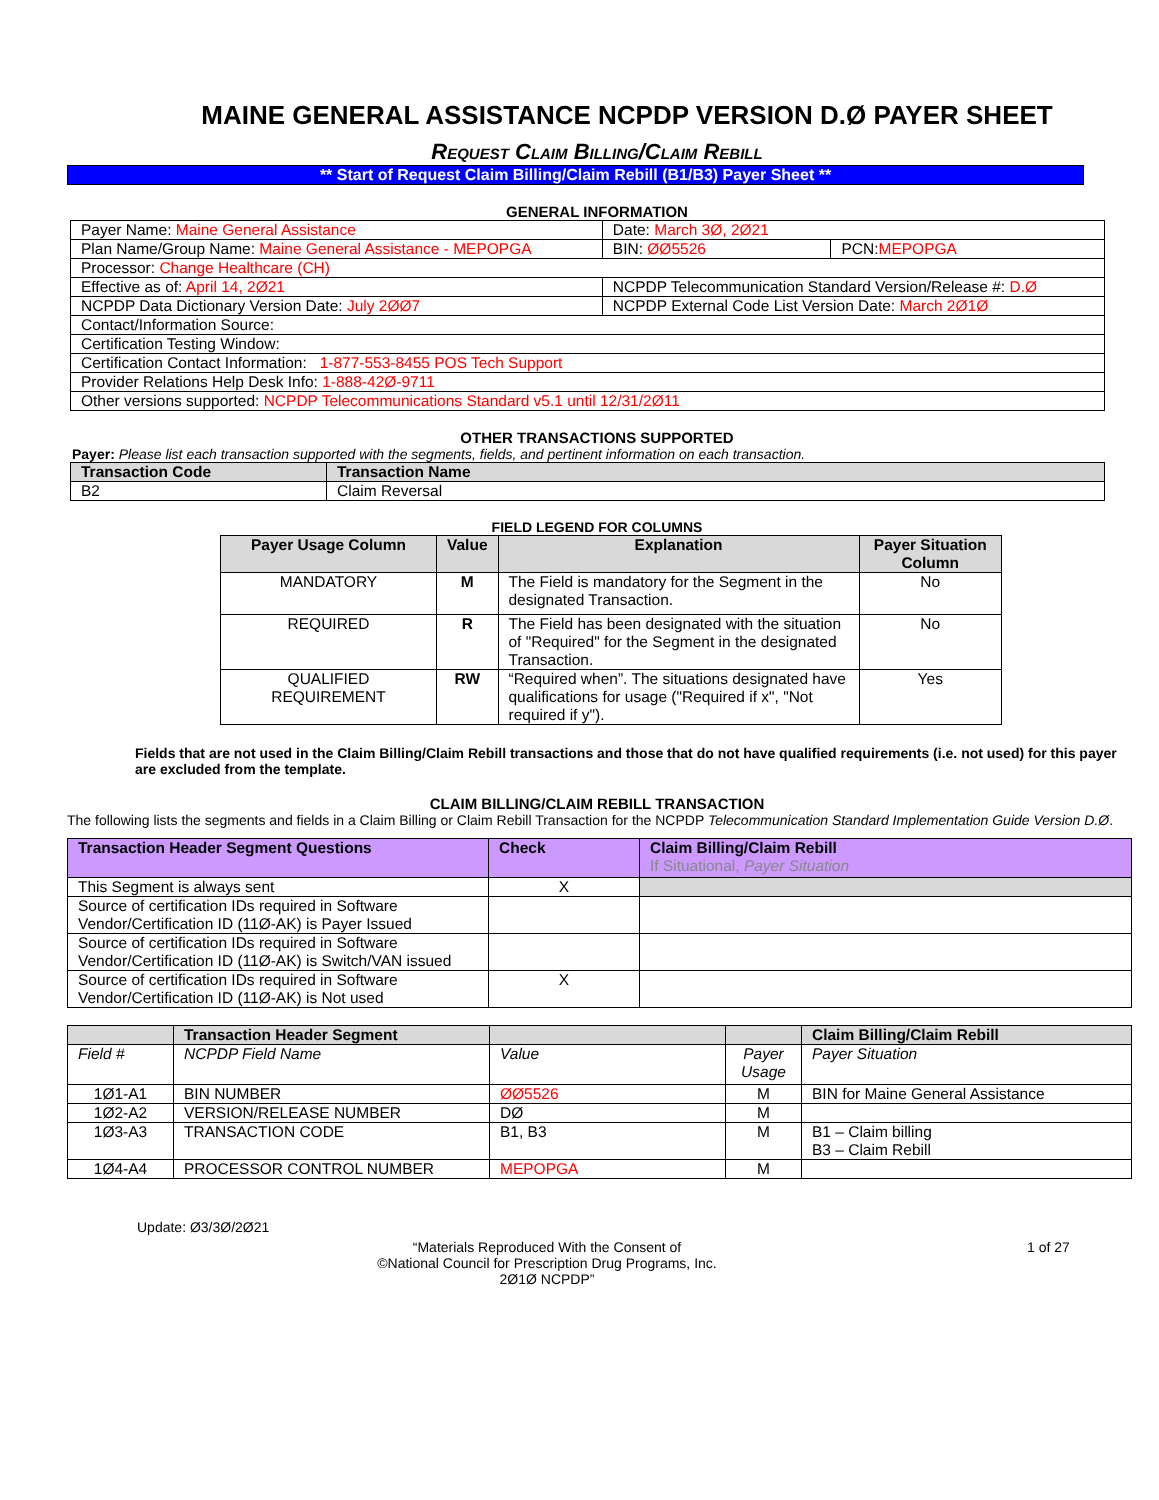MAINE GENERAL ASSISTANCE NCPDP VERSION D.Ø PAYER SHEET
Request Claim Billing/Claim Rebill
** Start of Request Claim Billing/Claim Rebill (B1/B3) Payer Sheet **
GENERAL INFORMATION
| Payer Name: Maine General Assistance | Date: March 3Ø, 2Ø21 | |
| Plan Name/Group Name: Maine General Assistance - MEPOPGA | BIN: ØØ5526 | PCN: MEPOPGA |
| Processor: Change Healthcare (CH) | | |
| Effective as of: April 14, 2Ø21 | NCPDP Telecommunication Standard Version/Release #: D.Ø | |
| NCPDP Data Dictionary Version Date: July 2ØØ7 | NCPDP External Code List Version Date: March 2Ø1Ø | |
| Contact/Information Source: | | |
| Certification Testing Window: | | |
| Certification Contact Information: 1-877-553-8455 POS Tech Support | | |
| Provider Relations Help Desk Info: 1-888-42Ø-9711 | | |
| Other versions supported: NCPDP Telecommunications Standard v5.1 until 12/31/2Ø11 | | |
OTHER TRANSACTIONS SUPPORTED
Payer: Please list each transaction supported with the segments, fields, and pertinent information on each transaction.
| Transaction Code | Transaction Name |
| --- | --- |
| B2 | Claim Reversal |
FIELD LEGEND FOR COLUMNS
| Payer Usage Column | Value | Explanation | Payer Situation Column |
| --- | --- | --- | --- |
| MANDATORY | M | The Field is mandatory for the Segment in the designated Transaction. | No |
| REQUIRED | R | The Field has been designated with the situation of "Required" for the Segment in the designated Transaction. | No |
| QUALIFIED REQUIREMENT | RW | “Required when”. The situations designated have qualifications for usage ("Required if x", "Not required if y"). | Yes |
Fields that are not used in the Claim Billing/Claim Rebill transactions and those that do not have qualified requirements (i.e. not used) for this payer are excluded from the template.
CLAIM BILLING/CLAIM REBILL TRANSACTION
The following lists the segments and fields in a Claim Billing or Claim Rebill Transaction for the NCPDP Telecommunication Standard Implementation Guide Version D.Ø.
| Transaction Header Segment Questions | Check | Claim Billing/Claim Rebill If Situational, Payer Situation |
| --- | --- | --- |
| This Segment is always sent | X | |
| Source of certification IDs required in Software Vendor/Certification ID (11Ø-AK) is Payer Issued | | |
| Source of certification IDs required in Software Vendor/Certification ID (11Ø-AK) is Switch/VAN issued | | |
| Source of certification IDs required in Software Vendor/Certification ID (11Ø-AK) is Not used | X | |
| | Transaction Header Segment | | | Claim Billing/Claim Rebill |
| --- | --- | --- | --- | --- |
| Field # | NCPDP Field Name | Value | Payer Usage | Payer Situation |
| 1Ø1-A1 | BIN NUMBER | ØØ5526 | M | BIN for Maine General Assistance |
| 1Ø2-A2 | VERSION/RELEASE NUMBER | DØ | M | |
| 1Ø3-A3 | TRANSACTION CODE | B1, B3 | M | B1 – Claim billing B3 – Claim Rebill |
| 1Ø4-A4 | PROCESSOR CONTROL NUMBER | MEPOPGA | M | |
Update: Ø3/3Ø/2Ø21
“Materials Reproduced With the Consent of
©National Council for Prescription Drug Programs, Inc.
2Ø1Ø NCPDP”
1 of 27